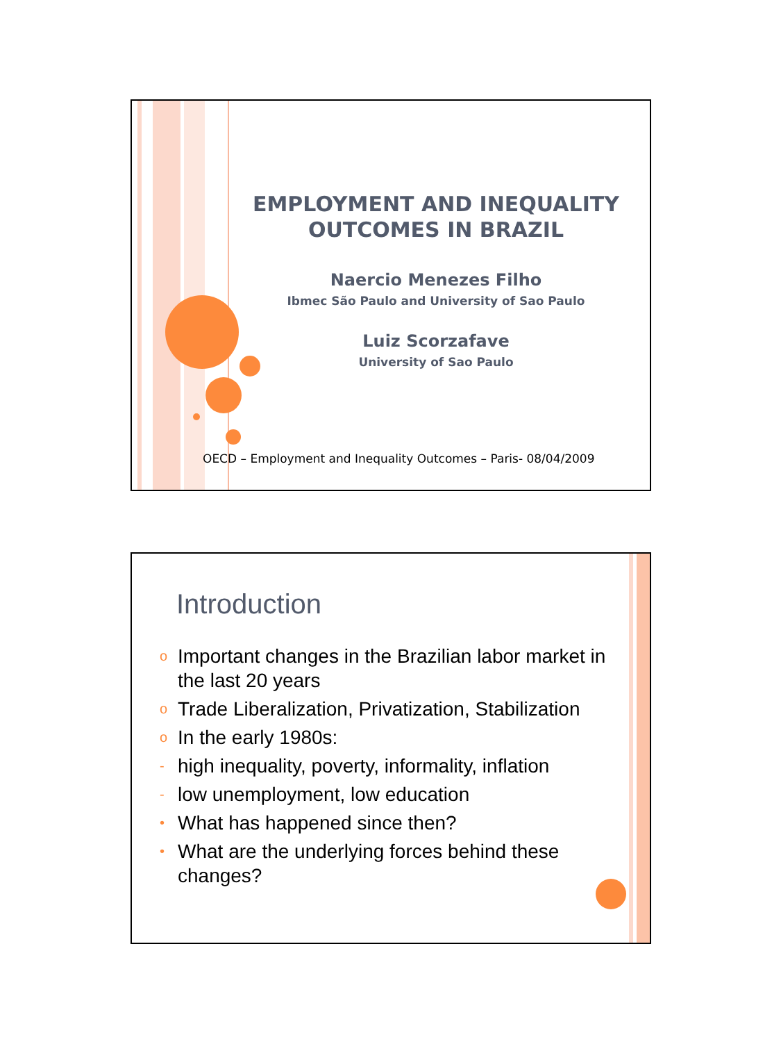EMPLOYMENT AND INEQUALITY
OUTCOMES IN BRAZIL
Naercio Menezes Filho
Ibmec São Paulo and University of Sao Paulo
Luiz Scorzafave
University of Sao Paulo
OECD – Employment and Inequality Outcomes – Paris- 08/04/2009
Introduction
o Important changes in the Brazilian labor market in the last 20 years
o Trade Liberalization, Privatization, Stabilization
o In the early 1980s:
- high inequality, poverty, informality, inflation
- low unemployment, low education
• What has happened since then?
• What are the underlying forces behind these changes?